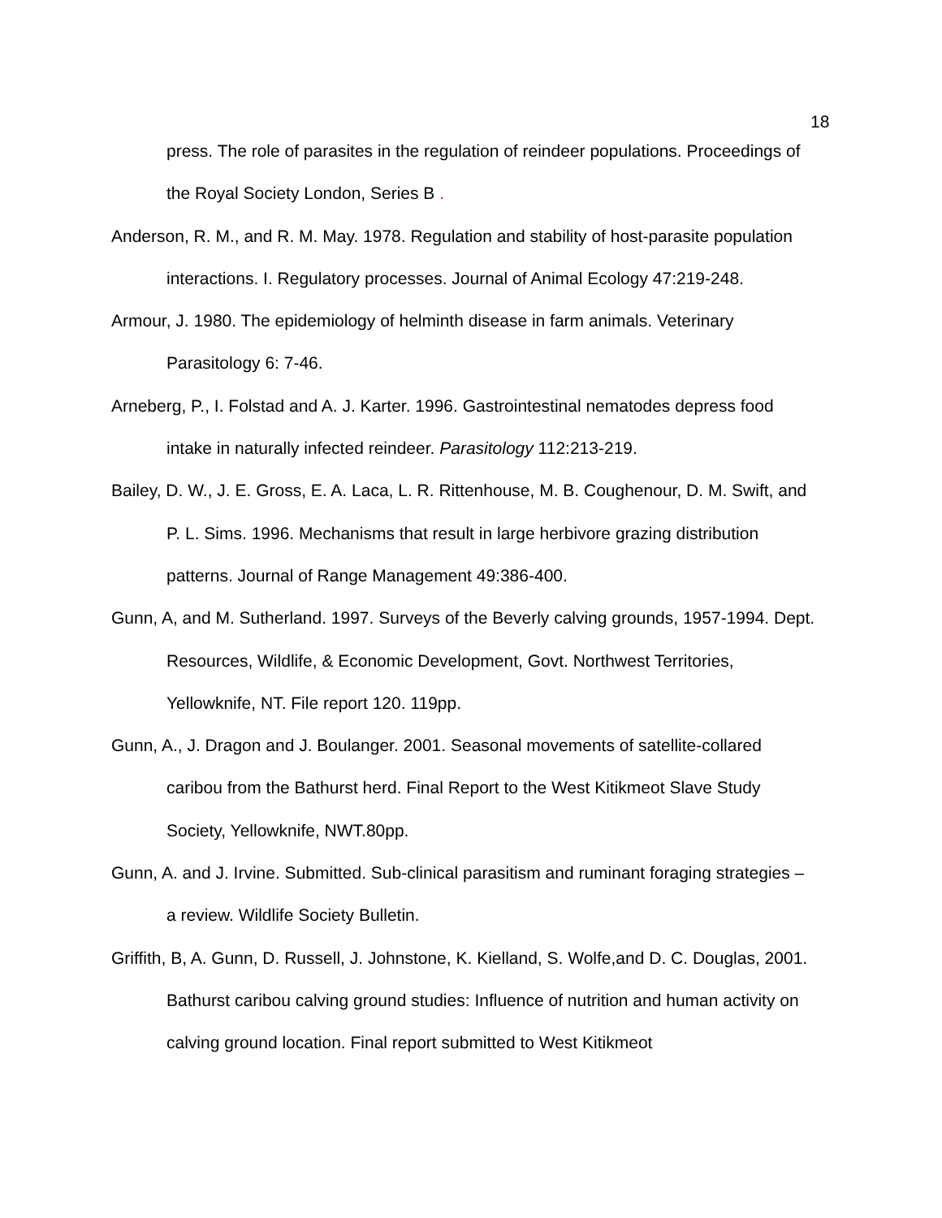18
press. The role of parasites in the regulation of reindeer populations. Proceedings of the Royal Society London, Series B .
Anderson, R. M., and R. M. May. 1978. Regulation and stability of host-parasite population interactions. I. Regulatory processes. Journal of Animal Ecology 47:219-248.
Armour, J. 1980. The epidemiology of helminth disease in farm animals. Veterinary Parasitology 6: 7-46.
Arneberg, P., I. Folstad and A. J. Karter. 1996. Gastrointestinal nematodes depress food intake in naturally infected reindeer. Parasitology 112:213-219.
Bailey, D. W., J. E. Gross, E. A. Laca, L. R. Rittenhouse, M. B. Coughenour, D. M. Swift, and P. L. Sims. 1996. Mechanisms that result in large herbivore grazing distribution patterns. Journal of Range Management 49:386-400.
Gunn, A, and M. Sutherland. 1997. Surveys of the Beverly calving grounds, 1957-1994. Dept. Resources, Wildlife, & Economic Development, Govt. Northwest Territories, Yellowknife, NT. File report 120. 119pp.
Gunn, A., J. Dragon and J. Boulanger. 2001. Seasonal movements of satellite-collared caribou from the Bathurst herd. Final Report to the West Kitikmeot Slave Study Society, Yellowknife, NWT.80pp.
Gunn, A. and J. Irvine. Submitted. Sub-clinical parasitism and ruminant foraging strategies – a review. Wildlife Society Bulletin.
Griffith, B, A. Gunn, D. Russell, J. Johnstone, K. Kielland, S. Wolfe,and D. C. Douglas, 2001. Bathurst caribou calving ground studies: Influence of nutrition and human activity on calving ground location. Final report submitted to West Kitikmeot